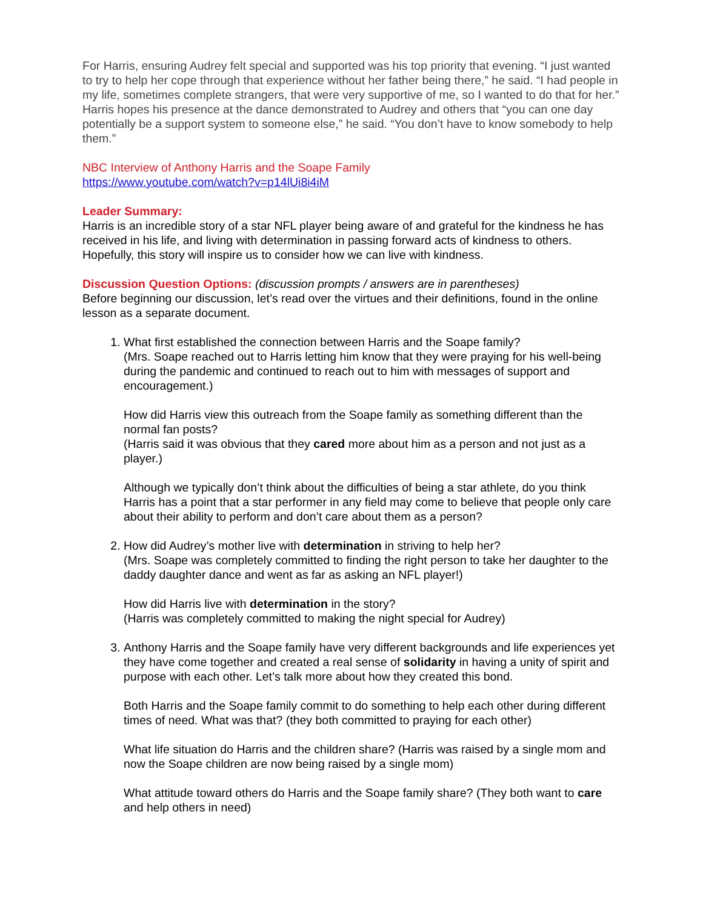For Harris, ensuring Audrey felt special and supported was his top priority that evening. “I just wanted to try to help her cope through that experience without her father being there,” he said. “I had people in my life, sometimes complete strangers, that were very supportive of me, so I wanted to do that for her.” Harris hopes his presence at the dance demonstrated to Audrey and others that “you can one day potentially be a support system to someone else,” he said. “You don’t have to know somebody to help them.”
NBC Interview of Anthony Harris and the Soape Family
https://www.youtube.com/watch?v=p14lUi8i4iM
Leader Summary:
Harris is an incredible story of a star NFL player being aware of and grateful for the kindness he has received in his life, and living with determination in passing forward acts of kindness to others. Hopefully, this story will inspire us to consider how we can live with kindness.
Discussion Question Options: (discussion prompts / answers are in parentheses)
Before beginning our discussion, let’s read over the virtues and their definitions, found in the online lesson as a separate document.
1. What first established the connection between Harris and the Soape family?
(Mrs. Soape reached out to Harris letting him know that they were praying for his well-being during the pandemic and continued to reach out to him with messages of support and encouragement.)
How did Harris view this outreach from the Soape family as something different than the normal fan posts?
(Harris said it was obvious that they cared more about him as a person and not just as a player.)
Although we typically don’t think about the difficulties of being a star athlete, do you think Harris has a point that a star performer in any field may come to believe that people only care about their ability to perform and don’t care about them as a person?
2. How did Audrey’s mother live with determination in striving to help her?
(Mrs. Soape was completely committed to finding the right person to take her daughter to the daddy daughter dance and went as far as asking an NFL player!)
How did Harris live with determination in the story?
(Harris was completely committed to making the night special for Audrey)
3. Anthony Harris and the Soape family have very different backgrounds and life experiences yet they have come together and created a real sense of solidarity in having a unity of spirit and purpose with each other. Let’s talk more about how they created this bond.
Both Harris and the Soape family commit to do something to help each other during different times of need. What was that? (they both committed to praying for each other)
What life situation do Harris and the children share? (Harris was raised by a single mom and now the Soape children are now being raised by a single mom)
What attitude toward others do Harris and the Soape family share? (They both want to care and help others in need)